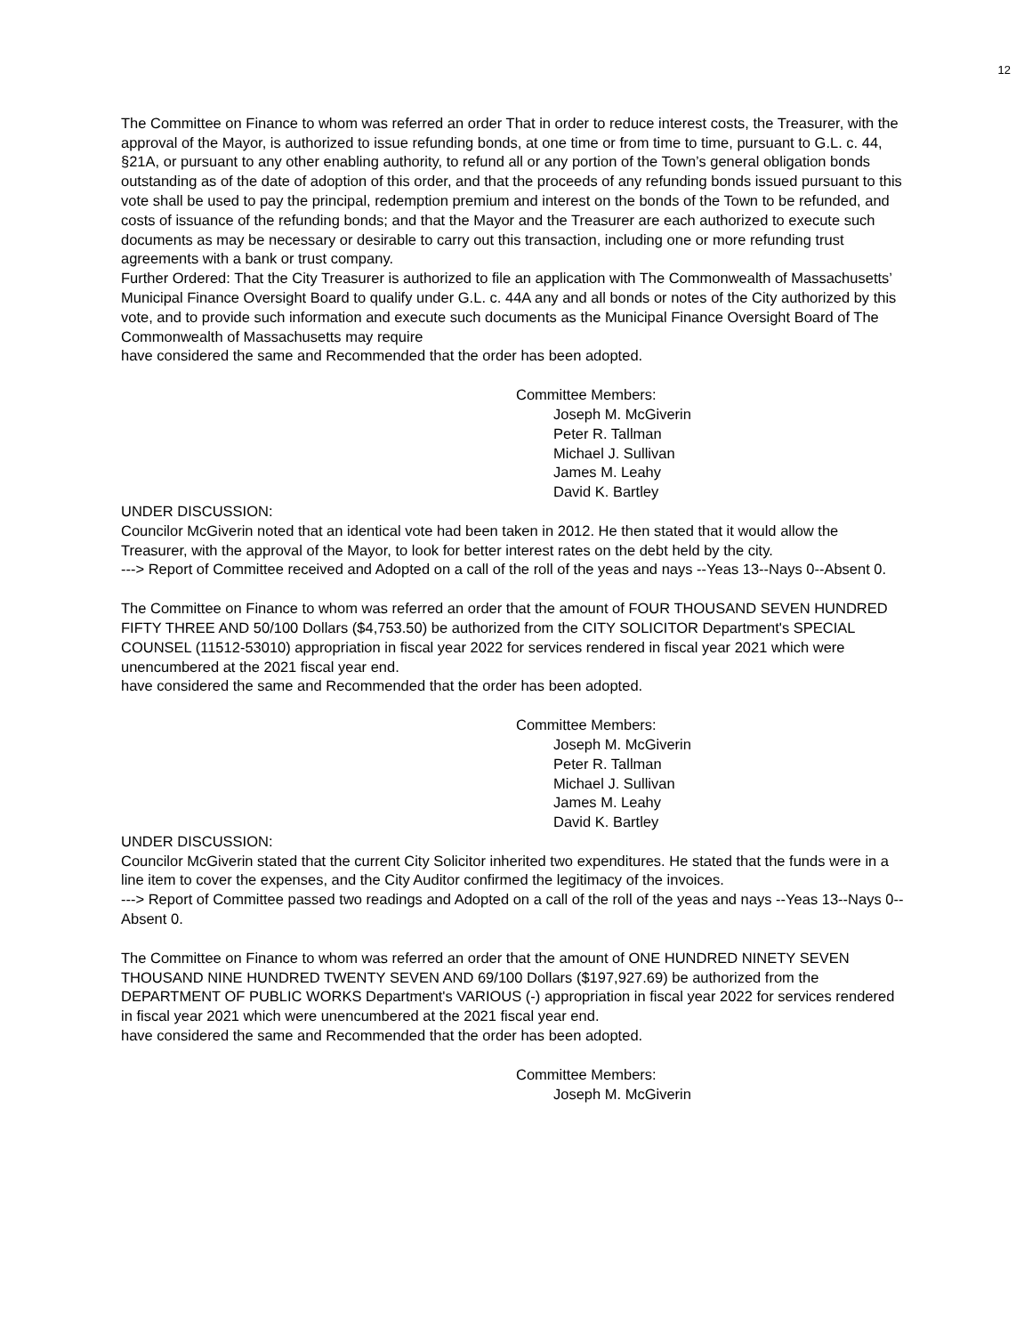12
The Committee on Finance to whom was referred an order That in order to reduce interest costs, the Treasurer, with the approval of the Mayor, is authorized to issue refunding bonds, at one time or from time to time, pursuant to G.L. c. 44, §21A, or pursuant to any other enabling authority, to refund all or any portion of the Town’s general obligation bonds outstanding as of the date of adoption of this order, and that the proceeds of any refunding bonds issued pursuant to this vote shall be used to pay the principal, redemption premium and interest on the bonds of the Town to be refunded, and costs of issuance of the refunding bonds; and that the Mayor and the Treasurer are each authorized to execute such documents as may be necessary or desirable to carry out this transaction, including one or more refunding trust agreements with a bank or trust company.
Further Ordered: That the City Treasurer is authorized to file an application with The Commonwealth of Massachusetts’ Municipal Finance Oversight Board to qualify under G.L. c. 44A any and all bonds or notes of the City authorized by this vote, and to provide such information and execute such documents as the Municipal Finance Oversight Board of The Commonwealth of Massachusetts may require
have considered the same and Recommended that the order has been adopted.
Committee Members:
Joseph M. McGiverin
Peter R. Tallman
Michael J. Sullivan
James M. Leahy
David K. Bartley
UNDER DISCUSSION:
Councilor McGiverin noted that an identical vote had been taken in 2012. He then stated that it would allow the Treasurer, with the approval of the Mayor, to look for better interest rates on the debt held by the city.
---> Report of Committee received and Adopted on a call of the roll of the yeas and nays --Yeas 13--Nays 0--Absent 0.
The Committee on Finance to whom was referred an order that the amount of FOUR THOUSAND SEVEN HUNDRED FIFTY THREE AND 50/100 Dollars ($4,753.50) be authorized from the CITY SOLICITOR Department's SPECIAL COUNSEL (11512-53010) appropriation in fiscal year 2022 for services rendered in fiscal year 2021 which were unencumbered at the 2021 fiscal year end.
have considered the same and Recommended that the order has been adopted.
Committee Members:
Joseph M. McGiverin
Peter R. Tallman
Michael J. Sullivan
James M. Leahy
David K. Bartley
UNDER DISCUSSION:
Councilor McGiverin stated that the current City Solicitor inherited two expenditures. He stated that the funds were in a line item to cover the expenses, and the City Auditor confirmed the legitimacy of the invoices.
---> Report of Committee passed two readings and Adopted on a call of the roll of the yeas and nays --Yeas 13--Nays 0--Absent 0.
The Committee on Finance to whom was referred an order that the amount of ONE HUNDRED NINETY SEVEN THOUSAND NINE HUNDRED TWENTY SEVEN AND 69/100 Dollars ($197,927.69) be authorized from the DEPARTMENT OF PUBLIC WORKS Department's VARIOUS (-) appropriation in fiscal year 2022 for services rendered in fiscal year 2021 which were unencumbered at the 2021 fiscal year end.
have considered the same and Recommended that the order has been adopted.
Committee Members:
Joseph M. McGiverin